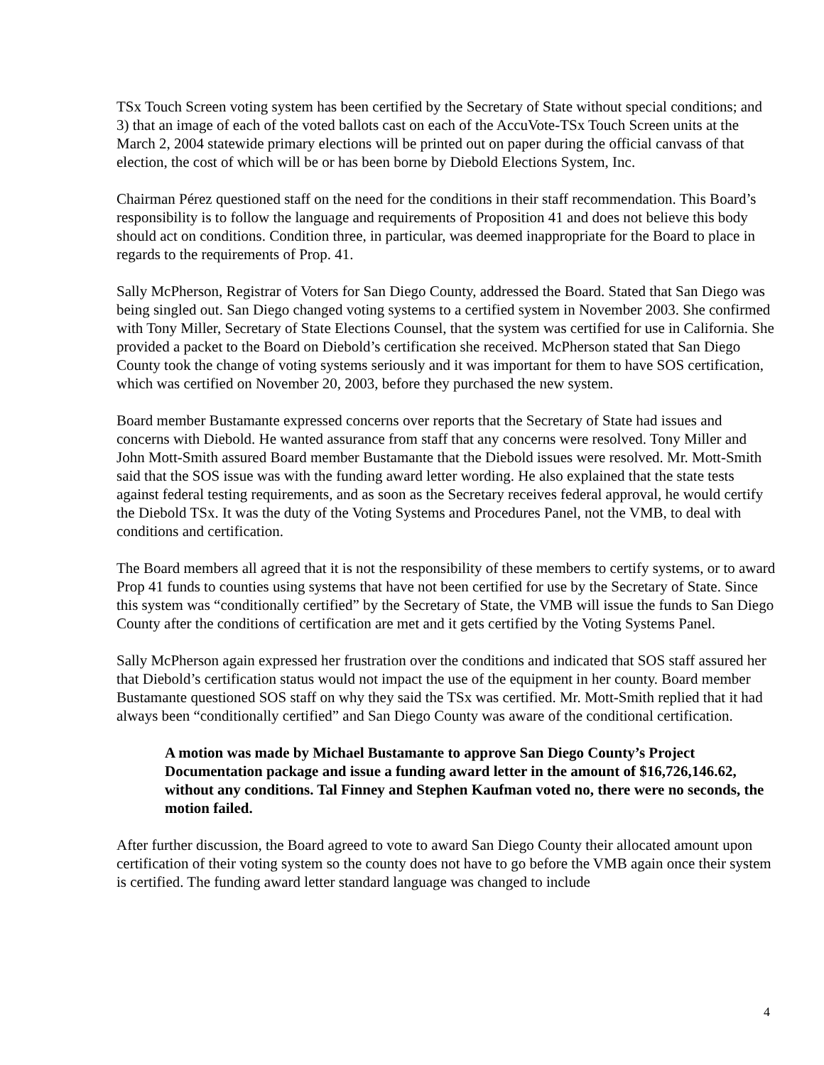TSx Touch Screen voting system has been certified by the Secretary of State without special conditions; and 3) that an image of each of the voted ballots cast on each of the AccuVote-TSx Touch Screen units at the March 2, 2004 statewide primary elections will be printed out on paper during the official canvass of that election, the cost of which will be or has been borne by Diebold Elections System, Inc.
Chairman Pérez questioned staff on the need for the conditions in their staff recommendation. This Board’s responsibility is to follow the language and requirements of Proposition 41 and does not believe this body should act on conditions. Condition three, in particular, was deemed inappropriate for the Board to place in regards to the requirements of Prop. 41.
Sally McPherson, Registrar of Voters for San Diego County, addressed the Board. Stated that San Diego was being singled out. San Diego changed voting systems to a certified system in November 2003. She confirmed with Tony Miller, Secretary of State Elections Counsel, that the system was certified for use in California. She provided a packet to the Board on Diebold’s certification she received. McPherson stated that San Diego County took the change of voting systems seriously and it was important for them to have SOS certification, which was certified on November 20, 2003, before they purchased the new system.
Board member Bustamante expressed concerns over reports that the Secretary of State had issues and concerns with Diebold. He wanted assurance from staff that any concerns were resolved. Tony Miller and John Mott-Smith assured Board member Bustamante that the Diebold issues were resolved. Mr. Mott-Smith said that the SOS issue was with the funding award letter wording. He also explained that the state tests against federal testing requirements, and as soon as the Secretary receives federal approval, he would certify the Diebold TSx. It was the duty of the Voting Systems and Procedures Panel, not the VMB, to deal with conditions and certification.
The Board members all agreed that it is not the responsibility of these members to certify systems, or to award Prop 41 funds to counties using systems that have not been certified for use by the Secretary of State. Since this system was “conditionally certified” by the Secretary of State, the VMB will issue the funds to San Diego County after the conditions of certification are met and it gets certified by the Voting Systems Panel.
Sally McPherson again expressed her frustration over the conditions and indicated that SOS staff assured her that Diebold’s certification status would not impact the use of the equipment in her county. Board member Bustamante questioned SOS staff on why they said the TSx was certified. Mr. Mott-Smith replied that it had always been “conditionally certified” and San Diego County was aware of the conditional certification.
A motion was made by Michael Bustamante to approve San Diego County’s Project Documentation package and issue a funding award letter in the amount of $16,726,146.62, without any conditions. Tal Finney and Stephen Kaufman voted no, there were no seconds, the motion failed.
After further discussion, the Board agreed to vote to award San Diego County their allocated amount upon certification of their voting system so the county does not have to go before the VMB again once their system is certified. The funding award letter standard language was changed to include
4